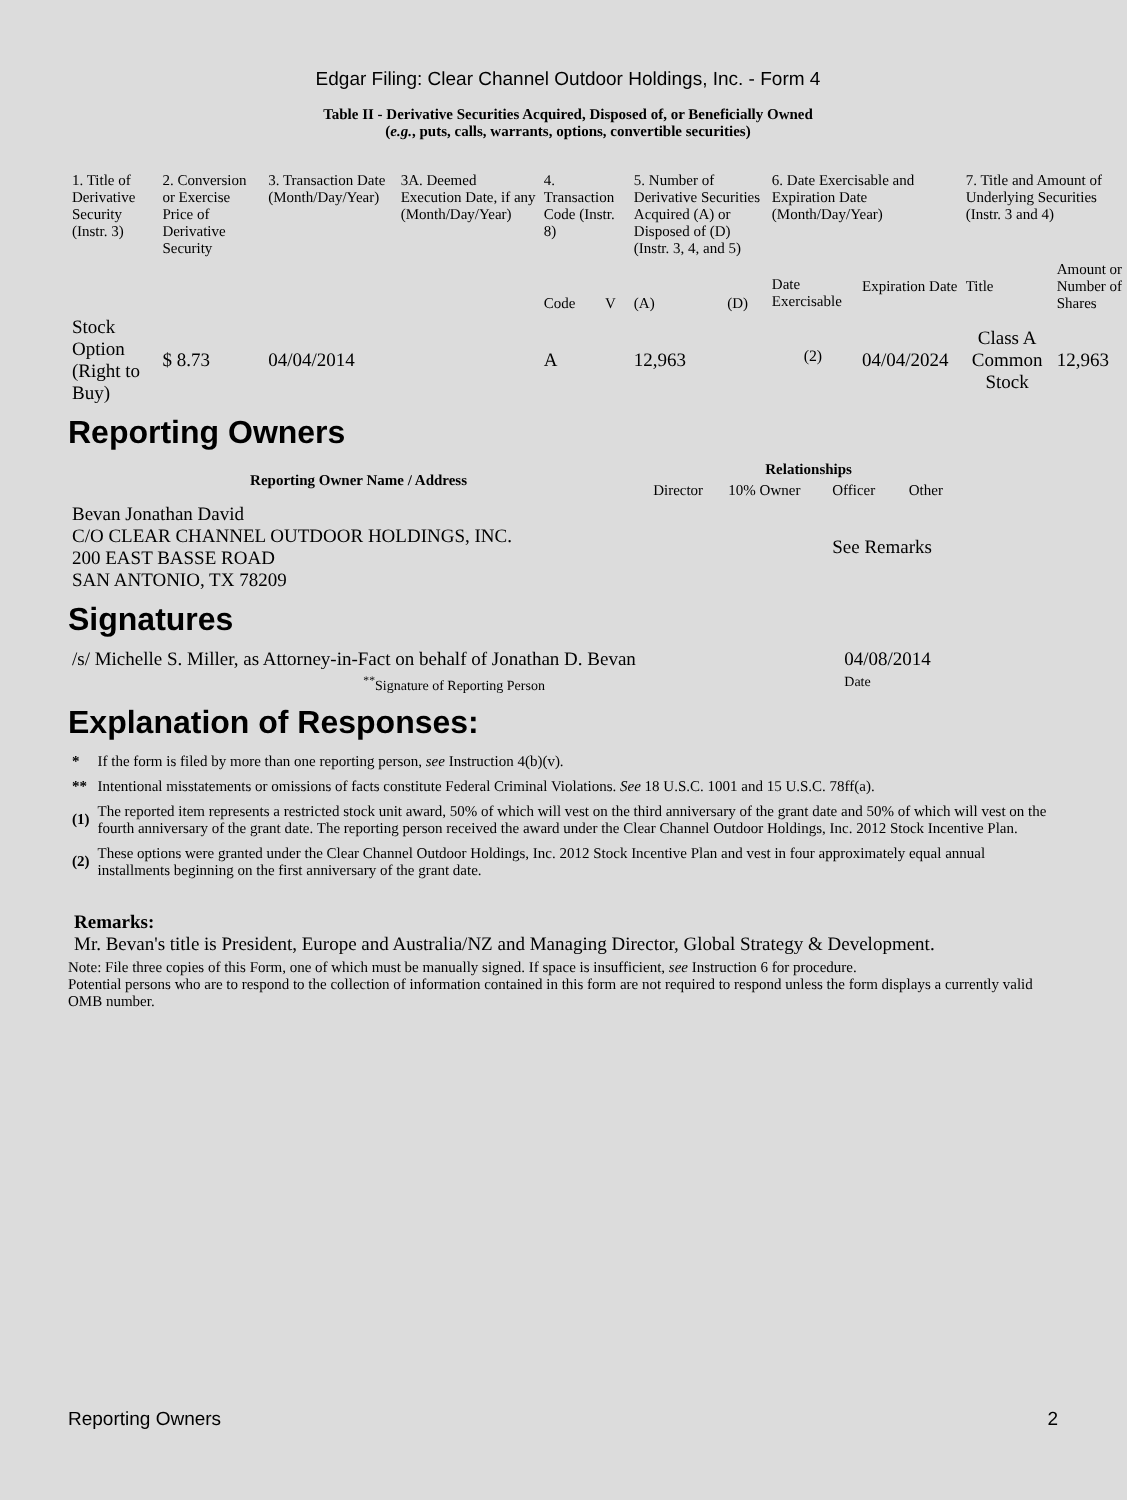Edgar Filing: Clear Channel Outdoor Holdings, Inc. - Form 4
Table II - Derivative Securities Acquired, Disposed of, or Beneficially Owned
(e.g., puts, calls, warrants, options, convertible securities)
| 1. Title of Derivative Security (Instr. 3) | 2. Conversion or Exercise Price of Derivative Security | 3. Transaction Date (Month/Day/Year) | 3A. Deemed Execution Date, if any (Month/Day/Year) | 4. Transaction Code (Instr. 8) | | 5. Number of Derivative Securities Acquired (A) or Disposed of (D) (Instr. 3, 4, and 5) | | 6. Date Exercisable and Expiration Date (Month/Day/Year) | | 7. Title and Amount of Underlying Securities (Instr. 3 and 4) | |
| --- | --- | --- | --- | --- | --- | --- | --- | --- | --- | --- | --- |
| | | | | Code | V | (A) | (D) | Date Exercisable | Expiration Date | Title | Amount or Number of Shares |
| Stock Option (Right to Buy) | $ 8.73 | 04/04/2014 | | A | | 12,963 | | <sup>(2)</sup> | 04/04/2024 | Class A Common Stock | 12,963 |
Reporting Owners
| Reporting Owner Name / Address | Relationships | | | |
| --- | --- | --- | --- | --- |
| | Director | 10% Owner | Officer | Other |
| Bevan Jonathan David C/O CLEAR CHANNEL OUTDOOR HOLDINGS, INC. 200 EAST BASSE ROAD SAN ANTONIO, TX 78209 | | | See Remarks | |
Signatures
| /s/ Michelle S. Miller, as Attorney-in-Fact on behalf of Jonathan D. Bevan | 04/08/2014 |
| <sup>**</sup> Signature of Reporting Person | Date |
Explanation of Responses:
| * | If the form is filed by more than one reporting person, see Instruction 4(b)(v). |
| ** | Intentional misstatements or omissions of facts constitute Federal Criminal Violations. See 18 U.S.C. 1001 and 15 U.S.C. 78ff(a). |
| (1) | The reported item represents a restricted stock unit award, 50% of which will vest on the third anniversary of the grant date and 50% of which will vest on the fourth anniversary of the grant date. The reporting person received the award under the Clear Channel Outdoor Holdings, Inc. 2012 Stock Incentive Plan. |
| (2) | These options were granted under the Clear Channel Outdoor Holdings, Inc. 2012 Stock Incentive Plan and vest in four approximately equal annual installments beginning on the first anniversary of the grant date. |
Remarks:
Mr. Bevan's title is President, Europe and Australia/NZ and Managing Director, Global Strategy & Development.
Note: File three copies of this Form, one of which must be manually signed. If space is insufficient, see Instruction 6 for procedure.
Potential persons who are to respond to the collection of information contained in this form are not required to respond unless the form displays a currently valid OMB number.
Reporting Owners 2